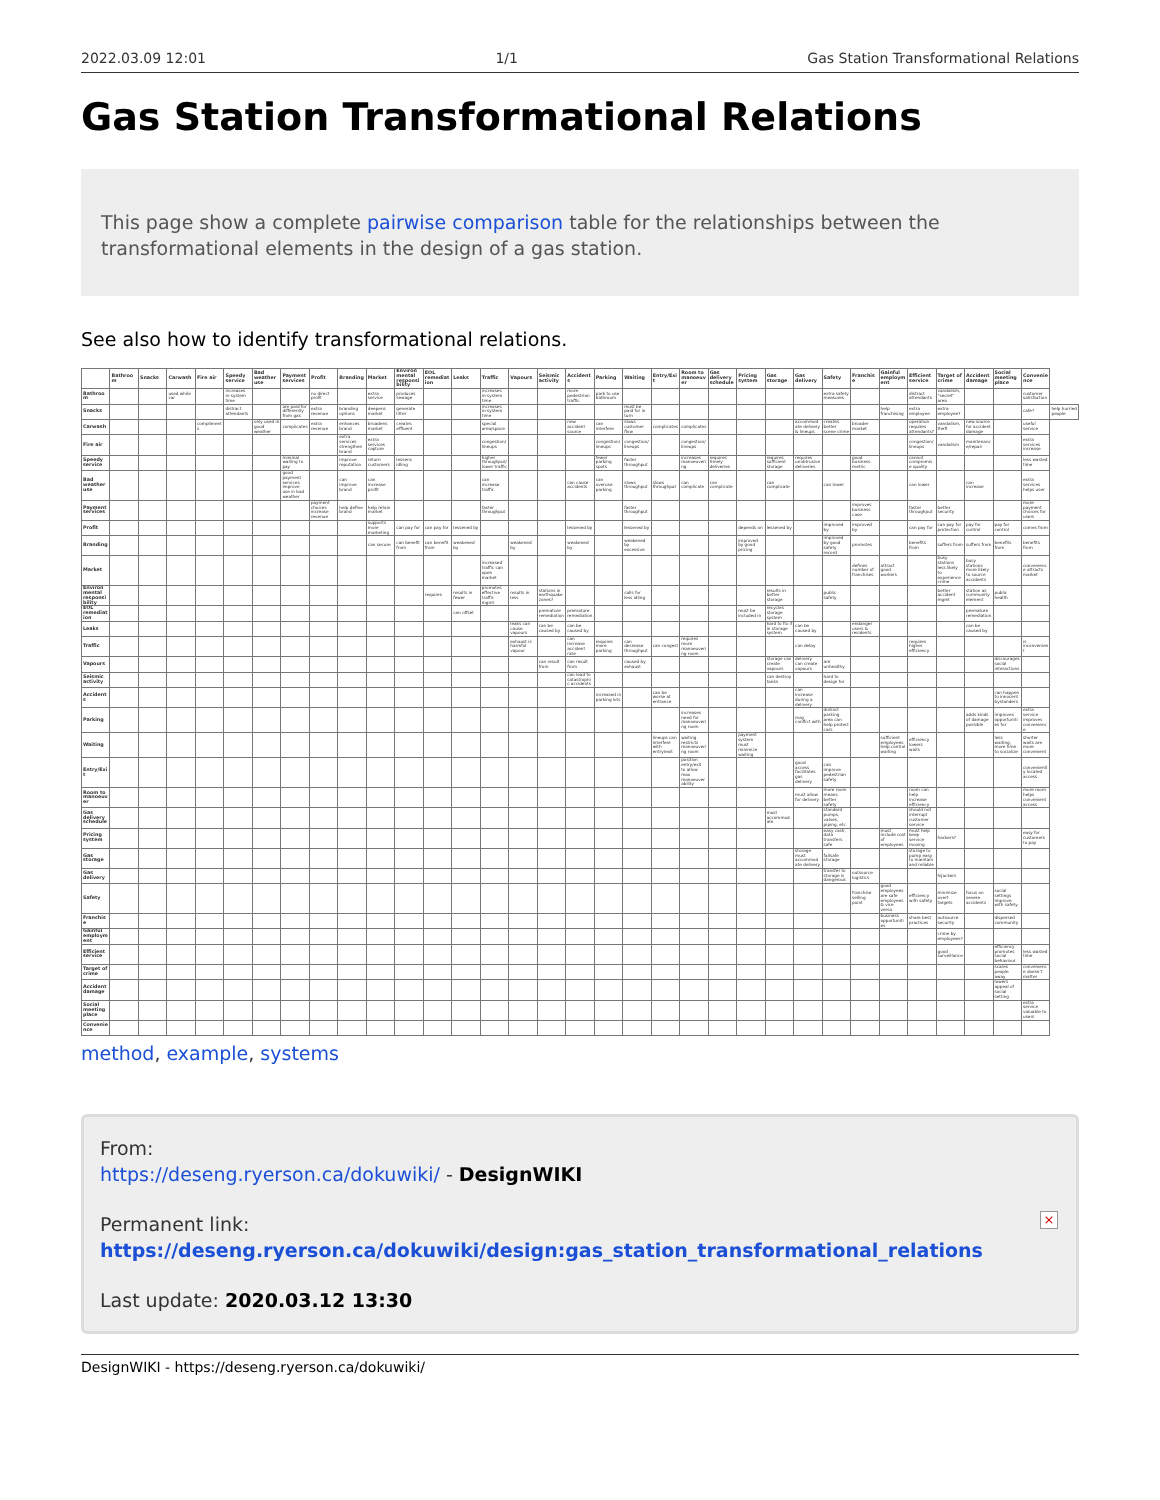2022.03.09 12:01 1/1 Gas Station Transformational Relations
Gas Station Transformational Relations
This page show a complete pairwise comparison table for the relationships between the transformational elements in the design of a gas station.
See also how to identify transformational relations.
| | Bathroom | Snacks | Carwash | Fire air | Speedy service | Bad weather use | Payment services | Profit | Branding | Market | Environmental responsibility | EOL remediation | Leaks | Traffic | Vapours | Seismic activity | Accidents | Parking | Waiting | Entry/Exit | Room to manoeuver | Gas delivery schedule | Pricing system | Gas storage | Gas delivery | Safety | Franchise | Gainful employment | Efficient service | Target of crime | Accident damage | Social meeting place | Convenience | |
| --- | --- | --- | --- | --- | --- | --- | --- | --- | --- | --- | --- | --- | --- | --- | --- | --- | --- | --- | --- | --- | --- | --- | --- | --- | --- | --- | --- | --- | --- | --- | --- | --- | --- | --- |
| Bathroom | | | used while car | | increases in-system time | | | no direct profit | | extra service | produces sewage | | | increases in-system time | | | more pedestrian traffic | park to use bathroom | | | | | | | | extra safety measures | | | distract attendants | vandalism, "secret" area | | | customer satisfaction | |
| Snacks | | | | | distract attendants | | are paid for differently from gas | extra revenue | branding options | deepens market | generate litter | | | increases in-system time | | | | | must be paid for in turn | | | | | | | | | help franchising | extra employee | extra employee? | | | cafe? | help hurried people |
| Carwash | | | | compliments | | only used in good weather | complicates | extra revenue | enhances brand | broadens market | creates effluent | | | special area/space | | | new accident source | can interfere | slows customer flow | complicates | complicates | | | | accommodate delivery & lineups | creates better scene crime | broader market | | operation requires attendants? | vandalism, theft | new source for accident damage | | useful service | |
| Fire air | | | | | | | | | extra services strengthen brand | extra services capture | | | | congestion/lineups | | | | congestion/lineups | congestion/lineups | | congestion/lineups | | | | | | | | congestion/lineups | vandalism | maintenance/repair | | extra services increase | |
| Speedy service | | | | | | | minimal waiting to pay | | improve reputation | return customers | lessens idling | | | higher throughput/lower traffic | | | | fewer parking spots | faster throughput | | increases manoeuvering | requires timely deliveries | | requires sufficient storage | requires unobtrusive deliveries | | good business metric | | cannot compromise quality | | | | less wasted time | |
| Bad weather use | | | | | | | good payment services improve use in bad weather | | can improve brand | can increase profit | | | | can increase traffic | | | can cause accidents | can overuse parking | slows throughput | slows throughput | can complicate | can complicate | | can complicate | | can lower | | | can lower | | can increase | | extra services helps user | |
| Payment services | | | | | | | | payment choices increase revenue | help define brand | help retain market | | | | faster throughput | | | | | faster throughput | | | | | | | | improves business case | | faster throughput | better security | | | more payment choices for users | |
| Profit | | | | | | | | | | supports more marketing | can pay for | can pay for | lessened by | | | | lessened by | | lessened by | | | | depends on | lessened by | | improved by | improved by | | can pay for | can pay for protection | pay for control | pay for control | comes from | |
| Branding | | | | | | | | | | can secure | can benefit from | can benefit from | weakened by | | weakened by | | weakened by | | weakened by excessive | | | | improved by good pricing | | | improved by good safety record | promotes | | benefits from | suffers from | suffers from | benefits from | benefits from | |
| Market | | | | | | | | | | | | | | increased traffic can open market | | | | | | | | | | | | | defines number of franchises | attract good workers | | busy stations less likely to experience crime | busy stations more likely to source accidents | | convenience attracts market | |
| Environmental responsibility | | | | | | | | | | | | requires | results in fewer | promotes effective traffic mgmt | results in less | stations in earthquake zones? | | | calls for less idling | | | | | results in better storage | | public safety | | | | better accident mgmt | station as community element | public health | | |
| EOL remediation | | | | | | | | | | | | | can offset | | | premature remediation | premature remediation | | | | | | must be included in | recycles storage system | | | | | | | premature remediation | | | |
| Leaks | | | | | | | | | | | | | | | leaks can cause vapours | can be caused by | can be caused by | | | | | | | hard to fix if in storage system | can be caused by | | endanger users & residents | | | | can be caused by | | | |
| Traffic | | | | | | | | | | | | | | | exhaust is harmful vapour | | can increase accident rate | requires more parking | can decrease throughput | can congest | requires more manoeuvering room | | | | can delay | | | | requires higher efficiency | | | | is inconvenient | |
| Vapours | | | | | | | | | | | | | | | | can result from | can result from | | caused by exhaust | | | | | storage can create vapours | delivery can create vapours | are unhealthy | | | | | | discourages social interactions | | |
| Seismic activity | | | | | | | | | | | | | | | | | can lead to catastrophic accidents | | | | | | | can destroy tanks | | hard to design for | | | | | | | | |
| Accidents | | | | | | | | | | | | | | | | | | increased in parking lots | | can be worse at entrance | | | | | can increase during a delivery | | | | | | | can happen to innocent bystanders | | |
| Parking | | | | | | | | | | | | | | | | | | | | | increases need for manoeuvering room | | | | may conflict with | distinct parking area can help protect cars | | | | | adds kinds of damage possible | improves opportunities for | extra service improves convenience | |
| Waiting | | | | | | | | | | | | | | | | | | | | lineups can interfere with entry/exit | waiting restricts manoeuvering room | | payment system must minimize waiting | | | | | sufficient employees help control waiting | efficiency lowers waits | | | less waiting, more time to socialize | shorter waits are more convenient | |
| Entry/Exit | | | | | | | | | | | | | | | | | | | | | position entry/exit to allow max manoeuverability | | | | good access facilitates gas delivery | can improve pedestrian safety | | | | | | | conveniently located access | |
| Room to manoeuver | | | | | | | | | | | | | | | | | | | | | | | | | must allow for delivery | more room means better safety | | | room can help increase efficiency | | | | more room helps convenient access | |
| Gas delivery schedule | | | | | | | | | | | | | | | | | | | | | | | | must accommodate | | standard pumps, valves, piping, etc | | | should not interrupt customer service | | | | | |
| Pricing system | | | | | | | | | | | | | | | | | | | | | | | | | | easy cash, data transfers safe | | must include cost of employees | must help keep service moving | hackers? | | | easy for customers to pay | |
| Gas storage | | | | | | | | | | | | | | | | | | | | | | | | | storage must accommodate delivery | failsafe storage | | | storage to pump easy to maintain and reliable | | | | | |
| Gas delivery | | | | | | | | | | | | | | | | | | | | | | | | | | transfer to storage is dangerous | outsource logistics | | | hijackers | | | | |
| Safety | | | | | | | | | | | | | | | | | | | | | | | | | | | franchise selling point | good employees are safe employees & vice versa | efficiency with safety | minimize overt targets | focus on severe accidents | social settings improve with safety | | |
| Franchise | | | | | | | | | | | | | | | | | | | | | | | | | | | | business opportunities | share best practices | outsource security | | dispersed community | | |
| Gainful employment | | | | | | | | | | | | | | | | | | | | | | | | | | | | | | crime by employees? | | | | |
| Efficient service | | | | | | | | | | | | | | | | | | | | | | | | | | | | | | good surveillance | | efficiency promotes social behaviour | less wasted time | |
| Target of crime | | | | | | | | | | | | | | | | | | | | | | | | | | | | | | | | scares people away | convenience doesn't matter | |
| Accident damage | | | | | | | | | | | | | | | | | | | | | | | | | | | | | | | | lowers appeal of social setting | | |
| Social meeting place | | | | | | | | | | | | | | | | | | | | | | | | | | | | | | | | | extra service valuable to users | |
| Convenience | | | | | | | | | | | | | | | | | | | | | | | | | | | | | | | | | | |
method, example, systems
From:
https://deseng.ryerson.ca/dokuwiki/ - DesignWIKI
Permanent link:
https://deseng.ryerson.ca/dokuwiki/design:gas_station_transformational_relations
Last update: 2020.03.12 13:30
×
DesignWIKI - https://deseng.ryerson.ca/dokuwiki/